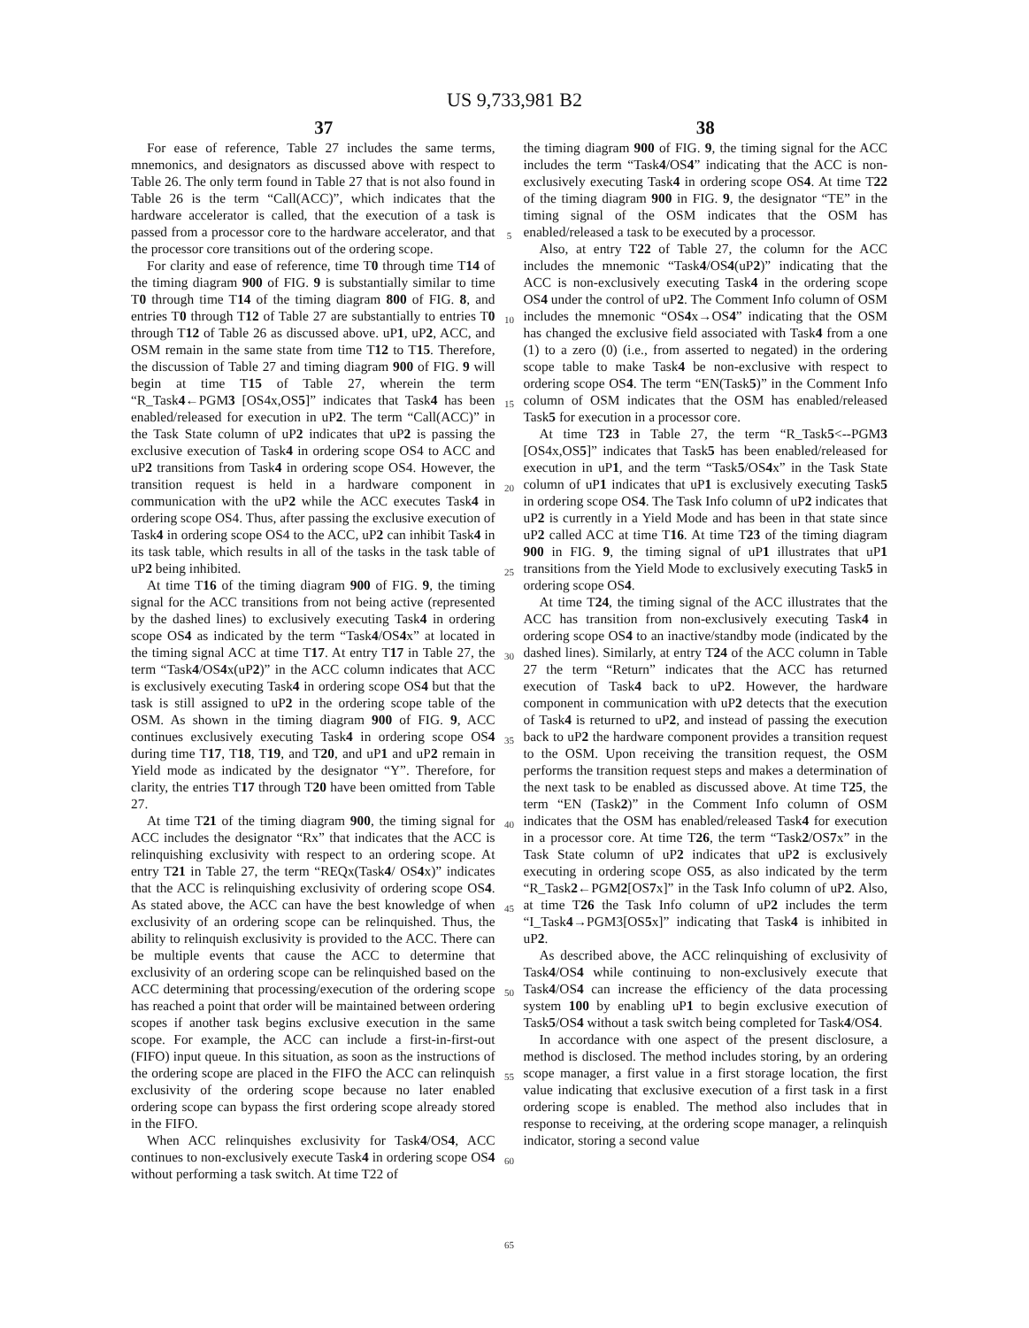US 9,733,981 B2
37 38
For ease of reference, Table 27 includes the same terms, mnemonics, and designators as discussed above with respect to Table 26. The only term found in Table 27 that is not also found in Table 26 is the term “Call(ACC)”, which indicates that the hardware accelerator is called, that the execution of a task is passed from a processor core to the hardware accelerator, and that the processor core transitions out of the ordering scope.
For clarity and ease of reference, time T0 through time T14 of the timing diagram 900 of FIG. 9 is substantially similar to time T0 through time T14 of the timing diagram 800 of FIG. 8, and entries T0 through T12 of Table 27 are substantially to entries T0 through T12 of Table 26 as discussed above. uP1, uP2, ACC, and OSM remain in the same state from time T12 to T15. Therefore, the discussion of Table 27 and timing diagram 900 of FIG. 9 will begin at time T15 of Table 27, wherein the term “R_Task4←PGM3 [OS4x,OS5]” indicates that Task4 has been enabled/released for execution in uP2. The term “Call(ACC)” in the Task State column of uP2 indicates that uP2 is passing the exclusive execution of Task4 in ordering scope OS4 to ACC and uP2 transitions from Task4 in ordering scope OS4. However, the transition request is held in a hardware component in communication with the uP2 while the ACC executes Task4 in ordering scope OS4. Thus, after passing the exclusive execution of Task4 in ordering scope OS4 to the ACC, uP2 can inhibit Task4 in its task table, which results in all of the tasks in the task table of uP2 being inhibited.
At time T16 of the timing diagram 900 of FIG. 9, the timing signal for the ACC transitions from not being active (represented by the dashed lines) to exclusively executing Task4 in ordering scope OS4 as indicated by the term “Task4/OS4x” at located in the timing signal ACC at time T17. At entry T17 in Table 27, the term “Task4/OS4x(uP2)” in the ACC column indicates that ACC is exclusively executing Task4 in ordering scope OS4 but that the task is still assigned to uP2 in the ordering scope table of the OSM. As shown in the timing diagram 900 of FIG. 9, ACC continues exclusively executing Task4 in ordering scope OS4 during time T17, T18, T19, and T20, and uP1 and uP2 remain in Yield mode as indicated by the designator “Y”. Therefore, for clarity, the entries T17 through T20 have been omitted from Table 27.
At time T21 of the timing diagram 900, the timing signal for ACC includes the designator “Rx” that indicates that the ACC is relinquishing exclusivity with respect to an ordering scope. At entry T21 in Table 27, the term “REQx(Task4/ OS4x)” indicates that the ACC is relinquishing exclusivity of ordering scope OS4. As stated above, the ACC can have the best knowledge of when exclusivity of an ordering scope can be relinquished. Thus, the ability to relinquish exclusivity is provided to the ACC. There can be multiple events that cause the ACC to determine that exclusivity of an ordering scope can be relinquished based on the ACC determining that processing/execution of the ordering scope has reached a point that order will be maintained between ordering scopes if another task begins exclusive execution in the same scope. For example, the ACC can include a first-in-first-out (FIFO) input queue. In this situation, as soon as the instructions of the ordering scope are placed in the FIFO the ACC can relinquish exclusivity of the ordering scope because no later enabled ordering scope can bypass the first ordering scope already stored in the FIFO.
When ACC relinquishes exclusivity for Task4/OS4, ACC continues to non-exclusively execute Task4 in ordering scope OS4 without performing a task switch. At time T22 of
5
10
15
20
25
30
35
40
45
50
55
60
65
the timing diagram 900 of FIG. 9, the timing signal for the ACC includes the term “Task4/OS4” indicating that the ACC is non-exclusively executing Task4 in ordering scope OS4. At time T22 of the timing diagram 900 in FIG. 9, the designator “TE” in the timing signal of the OSM indicates that the OSM has enabled/released a task to be executed by a processor.
Also, at entry T22 of Table 27, the column for the ACC includes the mnemonic “Task4/OS4(uP2)” indicating that the ACC is non-exclusively executing Task4 in the ordering scope OS4 under the control of uP2. The Comment Info column of OSM includes the mnemonic “OS4x→OS4” indicating that the OSM has changed the exclusive field associated with Task4 from a one (1) to a zero (0) (i.e., from asserted to negated) in the ordering scope table to make Task4 be non-exclusive with respect to ordering scope OS4. The term “EN(Task5)” in the Comment Info column of OSM indicates that the OSM has enabled/released Task5 for execution in a processor core.
At time T23 in Table 27, the term “R_Task5<--PGM3 [OS4x,OS5]” indicates that Task5 has been enabled/released for execution in uP1, and the term “Task5/OS4x” in the Task State column of uP1 indicates that uP1 is exclusively executing Task5 in ordering scope OS4. The Task Info column of uP2 indicates that uP2 is currently in a Yield Mode and has been in that state since uP2 called ACC at time T16. At time T23 of the timing diagram 900 in FIG. 9, the timing signal of uP1 illustrates that uP1 transitions from the Yield Mode to exclusively executing Task5 in ordering scope OS4.
At time T24, the timing signal of the ACC illustrates that the ACC has transition from non-exclusively executing Task4 in ordering scope OS4 to an inactive/standby mode (indicated by the dashed lines). Similarly, at entry T24 of the ACC column in Table 27 the term “Return” indicates that the ACC has returned execution of Task4 back to uP2. However, the hardware component in communication with uP2 detects that the execution of Task4 is returned to uP2, and instead of passing the execution back to uP2 the hardware component provides a transition request to the OSM. Upon receiving the transition request, the OSM performs the transition request steps and makes a determination of the next task to be enabled as discussed above. At time T25, the term “EN (Task2)” in the Comment Info column of OSM indicates that the OSM has enabled/released Task4 for execution in a processor core. At time T26, the term “Task2/OS7x” in the Task State column of uP2 indicates that uP2 is exclusively executing in ordering scope OS5, as also indicated by the term “R_Task2←PGM2[OS7x]” in the Task Info column of uP2. Also, at time T26 the Task Info column of uP2 includes the term “I_Task4→PGM3[OS5x]” indicating that Task4 is inhibited in uP2.
As described above, the ACC relinquishing of exclusivity of Task4/OS4 while continuing to non-exclusively execute that Task4/OS4 can increase the efficiency of the data processing system 100 by enabling uP1 to begin exclusive execution of Task5/OS4 without a task switch being completed for Task4/OS4.
In accordance with one aspect of the present disclosure, a method is disclosed. The method includes storing, by an ordering scope manager, a first value in a first storage location, the first value indicating that exclusive execution of a first task in a first ordering scope is enabled. The method also includes that in response to receiving, at the ordering scope manager, a relinquish indicator, storing a second value